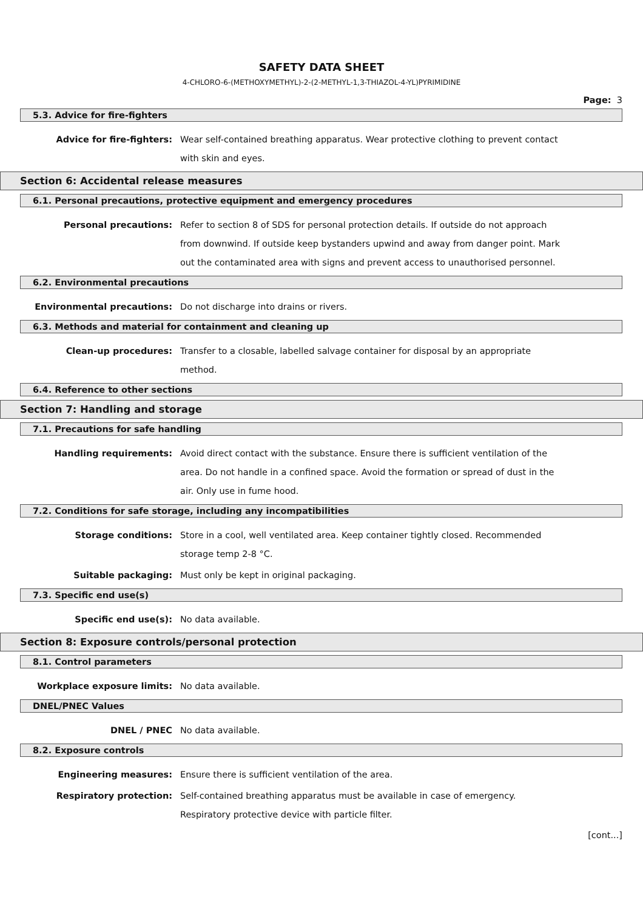SAFETY DATA SHEET
4-CHLORO-6-(METHOXYMETHYL)-2-(2-METHYL-1,3-THIAZOL-4-YL)PYRIMIDINE
Page: 3
5.3. Advice for fire-fighters
Advice for fire-fighters: Wear self-contained breathing apparatus. Wear protective clothing to prevent contact with skin and eyes.
Section 6: Accidental release measures
6.1. Personal precautions, protective equipment and emergency procedures
Personal precautions: Refer to section 8 of SDS for personal protection details. If outside do not approach from downwind. If outside keep bystanders upwind and away from danger point. Mark out the contaminated area with signs and prevent access to unauthorised personnel.
6.2. Environmental precautions
Environmental precautions: Do not discharge into drains or rivers.
6.3. Methods and material for containment and cleaning up
Clean-up procedures: Transfer to a closable, labelled salvage container for disposal by an appropriate method.
6.4. Reference to other sections
Section 7: Handling and storage
7.1. Precautions for safe handling
Handling requirements: Avoid direct contact with the substance. Ensure there is sufficient ventilation of the area. Do not handle in a confined space. Avoid the formation or spread of dust in the air. Only use in fume hood.
7.2. Conditions for safe storage, including any incompatibilities
Storage conditions: Store in a cool, well ventilated area. Keep container tightly closed. Recommended storage temp 2-8 °C.
Suitable packaging: Must only be kept in original packaging.
7.3. Specific end use(s)
Specific end use(s): No data available.
Section 8: Exposure controls/personal protection
8.1. Control parameters
Workplace exposure limits: No data available.
DNEL/PNEC Values
DNEL / PNEC No data available.
8.2. Exposure controls
Engineering measures: Ensure there is sufficient ventilation of the area.
Respiratory protection: Self-contained breathing apparatus must be available in case of emergency. Respiratory protective device with particle filter.
[cont...]